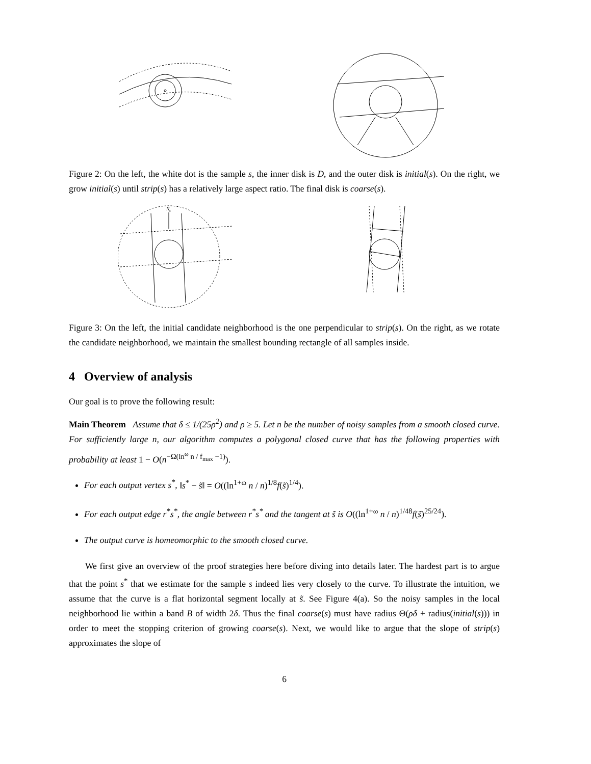Figure 2: On the left, the white dot is the sample s, the inner disk is D, and the outer disk is initial(s). On the right, we grow initial(s) until strip(s) has a relatively large aspect ratio. The final disk is coarse(s).
Ns
Figure 3: On the left, the initial candidate neighborhood is the one perpendicular to strip(s). On the right, as we rotate the candidate neighborhood, we maintain the smallest bounding rectangle of all samples inside.
4 Overview of analysis
Our goal is to prove the following result:
Main Theorem Assume that δ ≤ 1/(25ρ<sup>2</sup>) and ρ ≥ 5. Let n be the number of noisy samples from a smooth closed curve. For sufficiently large n, our algorithm computes a polygonal closed curve that has the following properties with probability at least 1 − O(n<sup>−Ω(ln<sup>ω</sup> n / f<sub>max</sub> −1)</sup>).
For each output vertex s<sup>*</sup>, ‖s<sup>*</sup> − s̃‖ = O((ln<sup>1+ω</sup> n / n)<sup>1/8</sup>f(s̃)<sup>1/4</sup>).
For each output edge r<sup>*</sup>s<sup>*</sup>, the angle between r<sup>*</sup>s<sup>*</sup> and the tangent at s̃ is O((ln<sup>1+ω</sup> n / n)<sup>1/48</sup>f(s̃)<sup>25/24</sup>).
The output curve is homeomorphic to the smooth closed curve.
We first give an overview of the proof strategies here before diving into details later. The hardest part is to argue that the point s<sup>*</sup> that we estimate for the sample s indeed lies very closely to the curve. To illustrate the intuition, we assume that the curve is a flat horizontal segment locally at s̃. See Figure 4(a). So the noisy samples in the local neighborhood lie within a band B of width 2δ. Thus the final coarse(s) must have radius Θ(ρδ + radius(initial(s))) in order to meet the stopping criterion of growing coarse(s). Next, we would like to argue that the slope of strip(s) approximates the slope of
6